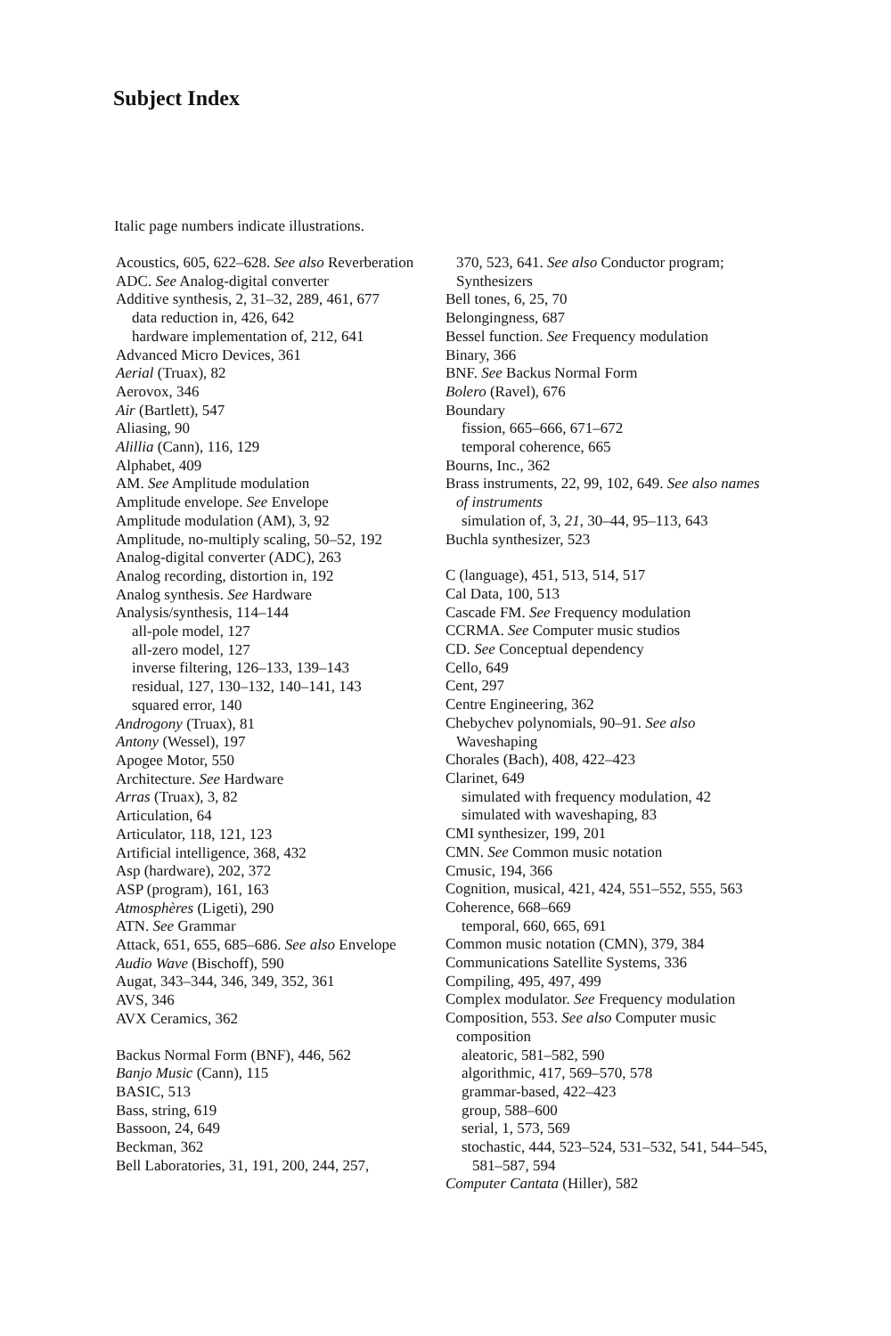Subject Index
Italic page numbers indicate illustrations.
Acoustics, 605, 622–628. See also Reverberation
ADC. See Analog-digital converter
Additive synthesis, 2, 31–32, 289, 461, 677
data reduction in, 426, 642
hardware implementation of, 212, 641
Advanced Micro Devices, 361
Aerial (Truax), 82
Aerovox, 346
Air (Bartlett), 547
Aliasing, 90
Alillia (Cann), 116, 129
Alphabet, 409
AM. See Amplitude modulation
Amplitude envelope. See Envelope
Amplitude modulation (AM), 3, 92
Amplitude, no-multiply scaling, 50–52, 192
Analog-digital converter (ADC), 263
Analog recording, distortion in, 192
Analog synthesis. See Hardware
Analysis/synthesis, 114–144
all-pole model, 127
all-zero model, 127
inverse filtering, 126–133, 139–143
residual, 127, 130–132, 140–141, 143
squared error, 140
Androgony (Truax), 81
Antony (Wessel), 197
Apogee Motor, 550
Architecture. See Hardware
Arras (Truax), 3, 82
Articulation, 64
Articulator, 118, 121, 123
Artificial intelligence, 368, 432
Asp (hardware), 202, 372
ASP (program), 161, 163
Atmosphères (Ligeti), 290
ATN. See Grammar
Attack, 651, 655, 685–686. See also Envelope
Audio Wave (Bischoff), 590
Augat, 343–344, 346, 349, 352, 361
AVS, 346
AVX Ceramics, 362
Backus Normal Form (BNF), 446, 562
Banjo Music (Cann), 115
BASIC, 513
Bass, string, 619
Bassoon, 24, 649
Beckman, 362
Bell Laboratories, 31, 191, 200, 244, 257,
370, 523, 641. See also Conductor program; Synthesizers
Bell tones, 6, 25, 70
Belongingness, 687
Bessel function. See Frequency modulation
Binary, 366
BNF. See Backus Normal Form
Bolero (Ravel), 676
Boundary
fission, 665–666, 671–672
temporal coherence, 665
Bourns, Inc., 362
Brass instruments, 22, 99, 102, 649. See also names of instruments
simulation of, 3, 21, 30–44, 95–113, 643
Buchla synthesizer, 523
C (language), 451, 513, 514, 517
Cal Data, 100, 513
Cascade FM. See Frequency modulation
CCRMA. See Computer music studios
CD. See Conceptual dependency
Cello, 649
Cent, 297
Centre Engineering, 362
Chebychev polynomials, 90–91. See also Waveshaping
Chorales (Bach), 408, 422–423
Clarinet, 649
simulated with frequency modulation, 42
simulated with waveshaping, 83
CMI synthesizer, 199, 201
CMN. See Common music notation
Cmusic, 194, 366
Cognition, musical, 421, 424, 551–552, 555, 563
Coherence, 668–669
temporal, 660, 665, 691
Common music notation (CMN), 379, 384
Communications Satellite Systems, 336
Compiling, 495, 497, 499
Complex modulator. See Frequency modulation
Composition, 553. See also Computer music composition
aleatoric, 581–582, 590
algorithmic, 417, 569–570, 578
grammar-based, 422–423
group, 588–600
serial, 1, 573, 569
stochastic, 444, 523–524, 531–532, 541, 544–545, 581–587, 594
Computer Cantata (Hiller), 582